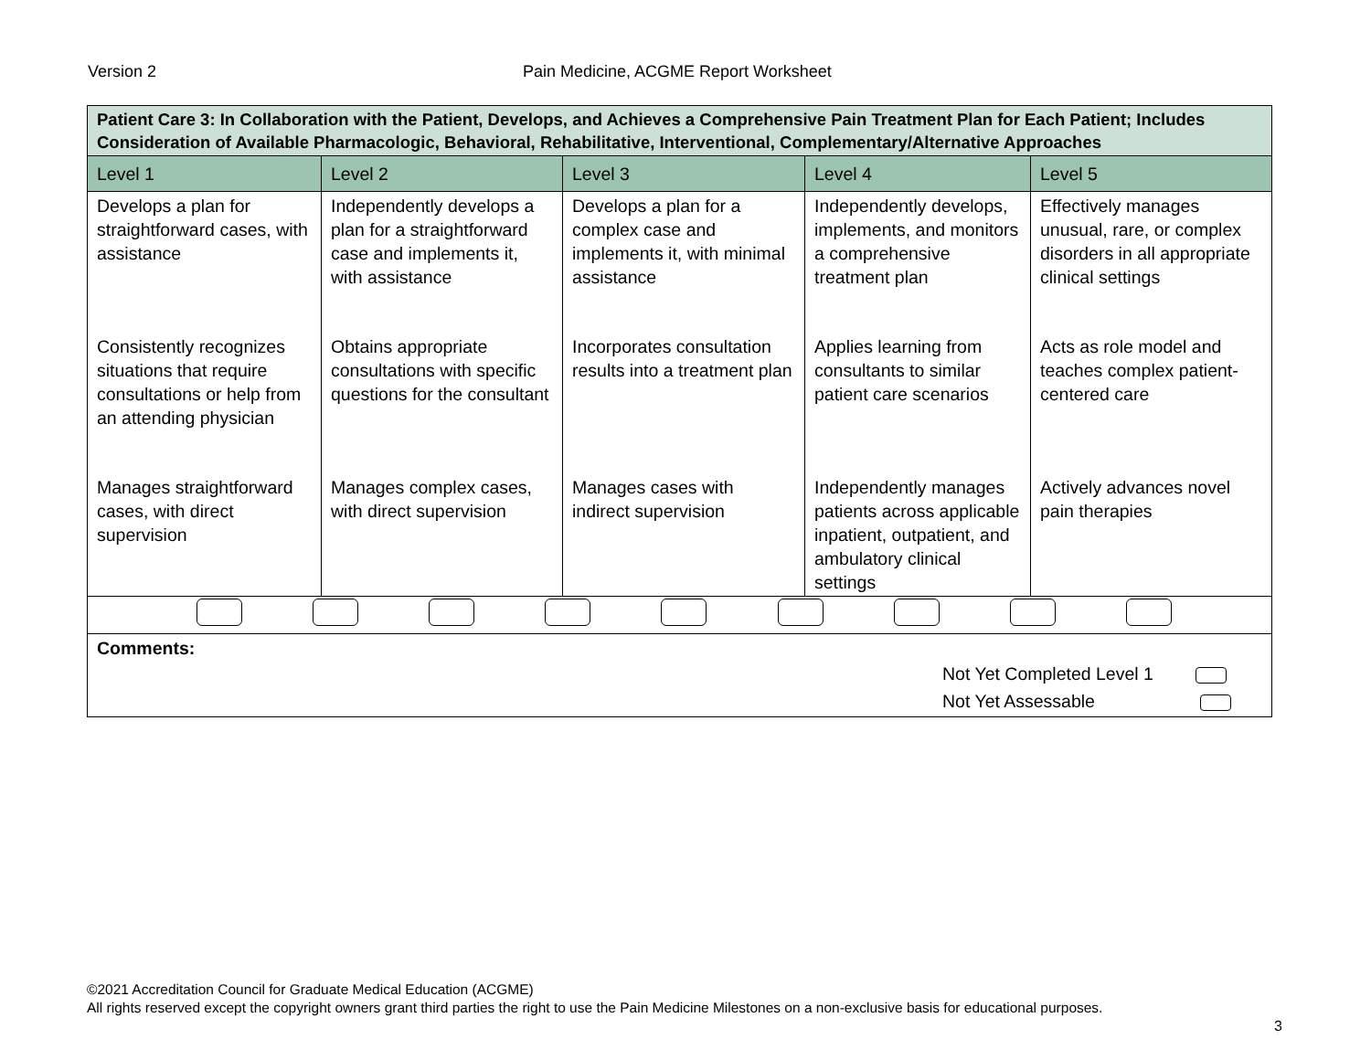Version 2 Pain Medicine, ACGME Report Worksheet
| Patient Care 3: In Collaboration with the Patient, Develops, and Achieves a Comprehensive Pain Treatment Plan for Each Patient; Includes Consideration of Available Pharmacologic, Behavioral, Rehabilitative, Interventional, Complementary/Alternative Approaches | | | | |
| Level 1 | Level 2 | Level 3 | Level 4 | Level 5 |
| Develops a plan for straightforward cases, with assistance | Independently develops a plan for a straightforward case and implements it, with assistance | Develops a plan for a complex case and implements it, with minimal assistance | Independently develops, implements, and monitors a comprehensive treatment plan | Effectively manages unusual, rare, or complex disorders in all appropriate clinical settings |
| Consistently recognizes situations that require consultations or help from an attending physician | Obtains appropriate consultations with specific questions for the consultant | Incorporates consultation results into a treatment plan | Applies learning from consultants to similar patient care scenarios | Acts as role model and teaches complex patient-centered care |
| Manages straightforward cases, with direct supervision | Manages complex cases, with direct supervision | Manages cases with indirect supervision | Independently manages patients across applicable inpatient, outpatient, and ambulatory clinical settings | Actively advances novel pain therapies |
| Comments: Not Yet Completed Level 1 Not Yet Assessable | | | | |
©2021 Accreditation Council for Graduate Medical Education (ACGME)
All rights reserved except the copyright owners grant third parties the right to use the Pain Medicine Milestones on a non-exclusive basis for educational purposes.
3